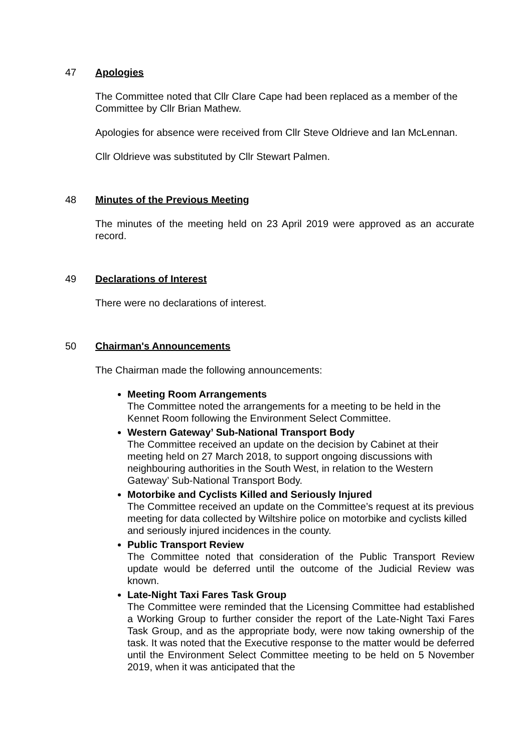47 Apologies
The Committee noted that Cllr Clare Cape had been replaced as a member of the Committee by Cllr Brian Mathew.
Apologies for absence were received from Cllr Steve Oldrieve and Ian McLennan.
Cllr Oldrieve was substituted by Cllr Stewart Palmen.
48 Minutes of the Previous Meeting
The minutes of the meeting held on 23 April 2019 were approved as an accurate record.
49 Declarations of Interest
There were no declarations of interest.
50 Chairman's Announcements
The Chairman made the following announcements:
Meeting Room Arrangements
The Committee noted the arrangements for a meeting to be held in the Kennet Room following the Environment Select Committee.
Western Gateway’ Sub-National Transport Body
The Committee received an update on the decision by Cabinet at their meeting held on 27 March 2018, to support ongoing discussions with neighbouring authorities in the South West, in relation to the Western Gateway’ Sub-National Transport Body.
Motorbike and Cyclists Killed and Seriously Injured
The Committee received an update on the Committee’s request at its previous meeting for data collected by Wiltshire police on motorbike and cyclists killed and seriously injured incidences in the county.
Public Transport Review
The Committee noted that consideration of the Public Transport Review update would be deferred until the outcome of the Judicial Review was known.
Late-Night Taxi Fares Task Group
The Committee were reminded that the Licensing Committee had established a Working Group to further consider the report of the Late-Night Taxi Fares Task Group, and as the appropriate body, were now taking ownership of the task. It was noted that the Executive response to the matter would be deferred until the Environment Select Committee meeting to be held on 5 November 2019, when it was anticipated that the